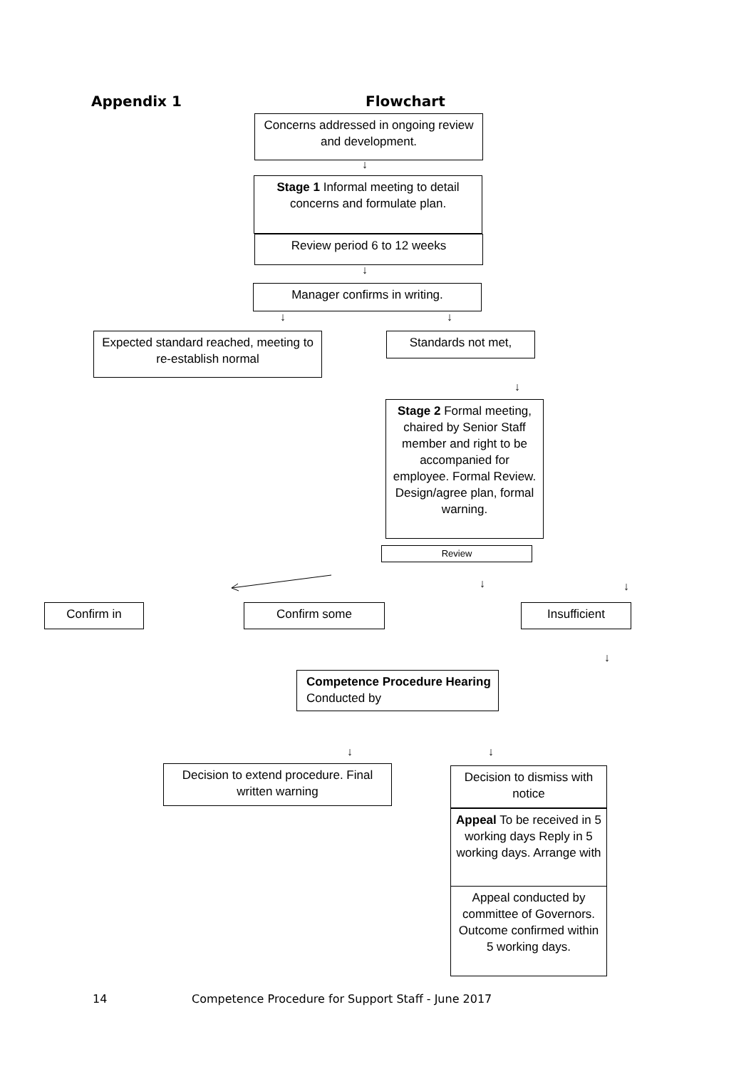Appendix 1 Flowchart
Concerns addressed in ongoing review and development.
↓
Stage 1 Informal meeting to detail concerns and formulate plan.
Review period 6 to 12 weeks
↓
Manager confirms in writing.
↓ ↓
Expected standard reached, meeting to re-establish normal
Standards not met,
↓
Stage 2 Formal meeting, chaired by Senior Staff member and right to be accompanied for employee. Formal Review. Design/agree plan, formal warning.
Review
↓ ↓
Confirm in Confirm some Insufficient
↓
Competence Procedure Hearing Conducted by
↓ ↓
Decision to extend procedure. Final written warning
Decision to dismiss with notice
Appeal To be received in 5 working days Reply in 5 working days. Arrange with
Appeal conducted by committee of Governors. Outcome confirmed within 5 working days.
14
Competence Procedure for Support Staff - June 2017